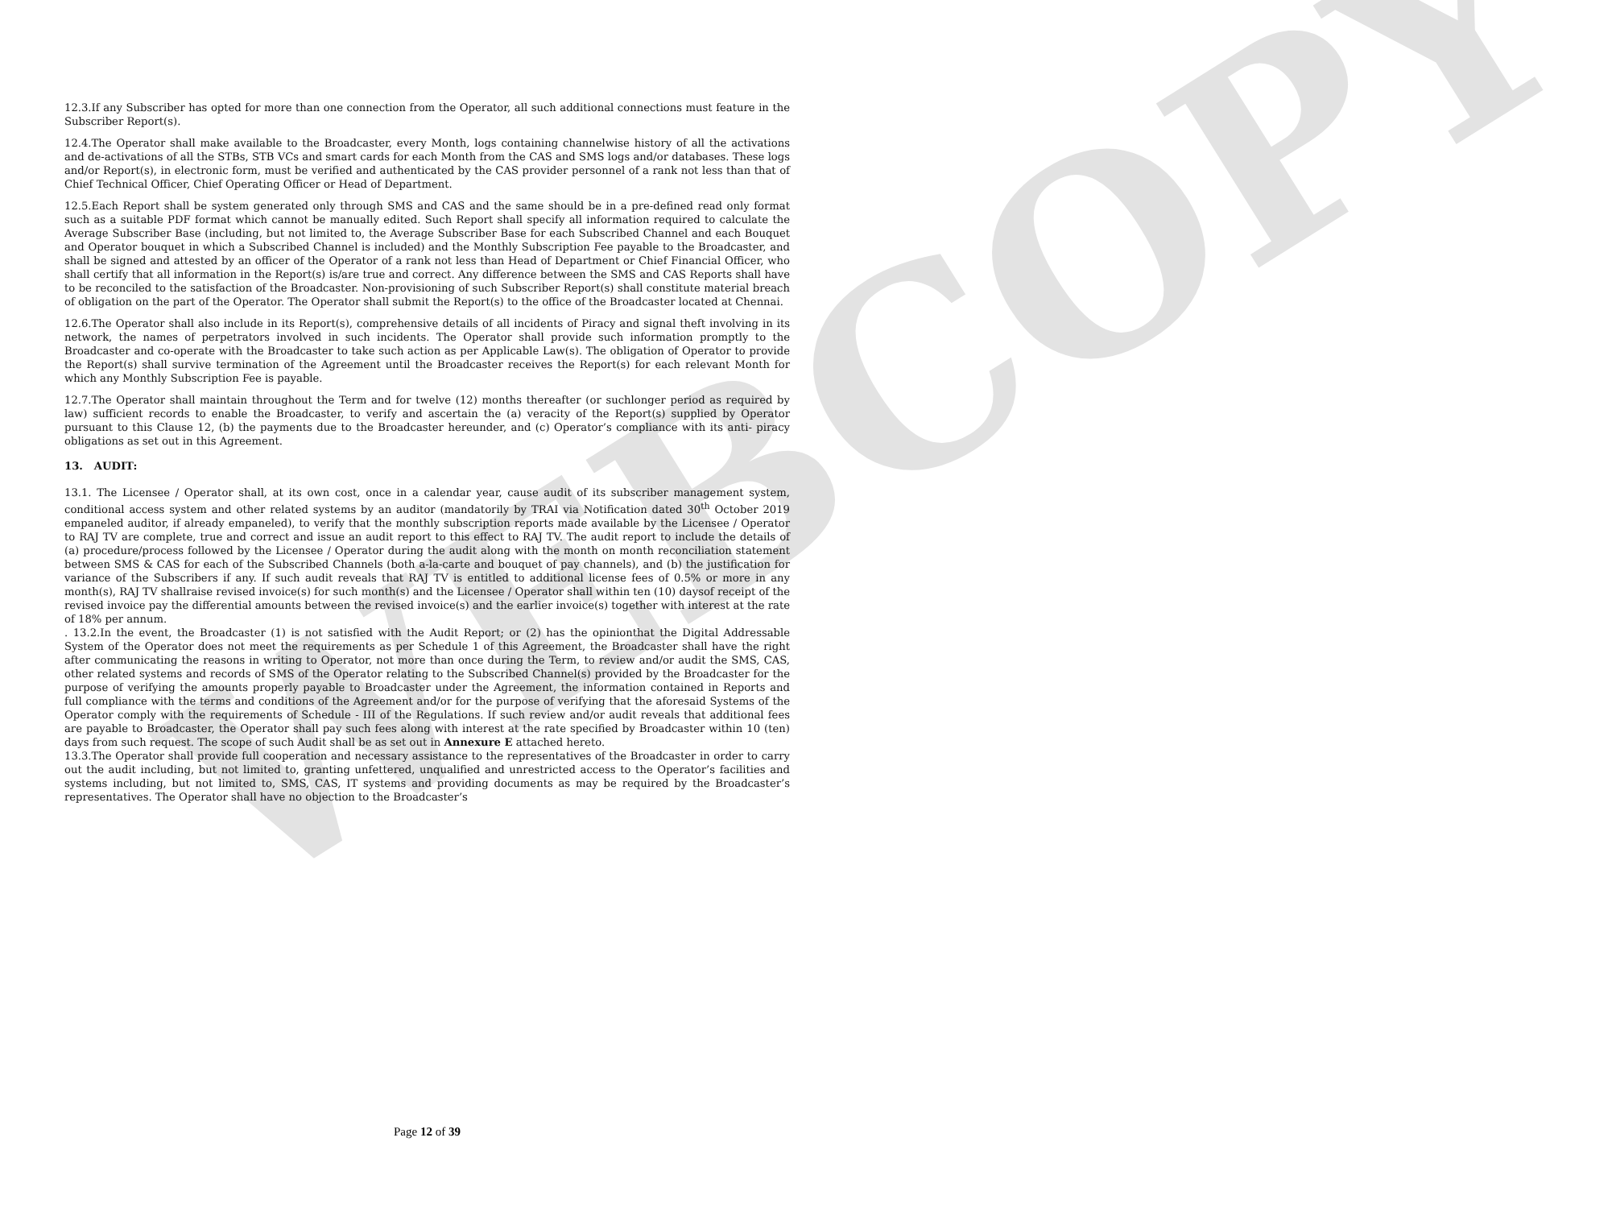WEBCOPY
12.3.If any Subscriber has opted for more than one connection from the Operator, all such additional connections must feature in the Subscriber Report(s).
12.4.The Operator shall make available to the Broadcaster, every Month, logs containing channelwise history of all the activations and de-activations of all the STBs, STB VCs and smart cards for each Month from the CAS and SMS logs and/or databases. These logs and/or Report(s), in electronic form, must be verified and authenticated by the CAS provider personnel of a rank not less than that of Chief Technical Officer, Chief Operating Officer or Head of Department.
12.5.Each Report shall be system generated only through SMS and CAS and the same should be in a pre-defined read only format such as a suitable PDF format which cannot be manually edited. Such Report shall specify all information required to calculate the Average Subscriber Base (including, but not limited to, the Average Subscriber Base for each Subscribed Channel and each Bouquet and Operator bouquet in which a Subscribed Channel is included) and the Monthly Subscription Fee payable to the Broadcaster, and shall be signed and attested by an officer of the Operator of a rank not less than Head of Department or Chief Financial Officer, who shall certify that all information in the Report(s) is/are true and correct. Any difference between the SMS and CAS Reports shall have to be reconciled to the satisfaction of the Broadcaster. Non-provisioning of such Subscriber Report(s) shall constitute material breach of obligation on the part of the Operator. The Operator shall submit the Report(s) to the office of the Broadcaster located at Chennai.
12.6.The Operator shall also include in its Report(s), comprehensive details of all incidents of Piracy and signal theft involving in its network, the names of perpetrators involved in such incidents. The Operator shall provide such information promptly to the Broadcaster and co-operate with the Broadcaster to take such action as per Applicable Law(s). The obligation of Operator to provide the Report(s) shall survive termination of the Agreement until the Broadcaster receives the Report(s) for each relevant Month for which any Monthly Subscription Fee is payable.
12.7.The Operator shall maintain throughout the Term and for twelve (12) months thereafter (or suchlonger period as required by law) sufficient records to enable the Broadcaster, to verify and ascertain the (a) veracity of the Report(s) supplied by Operator pursuant to this Clause 12, (b) the payments due to the Broadcaster hereunder, and (c) Operator’s compliance with its anti- piracy obligations as set out in this Agreement.
13. AUDIT:
13.1. The Licensee / Operator shall, at its own cost, once in a calendar year, cause audit of its subscriber management system, conditional access system and other related systems by an auditor (mandatorily by TRAI via Notification dated 30<sup>th</sup> October 2019 empaneled auditor, if already empaneled), to verify that the monthly subscription reports made available by the Licensee / Operator to RAJ TV are complete, true and correct and issue an audit report to this effect to RAJ TV. The audit report to include the details of (a) procedure/process followed by the Licensee / Operator during the audit along with the month on month reconciliation statement between SMS & CAS for each of the Subscribed Channels (both a-la-carte and bouquet of pay channels), and (b) the justification for variance of the Subscribers if any. If such audit reveals that RAJ TV is entitled to additional license fees of 0.5% or more in any month(s), RAJ TV shallraise revised invoice(s) for such month(s) and the Licensee / Operator shall within ten (10) daysof receipt of the revised invoice pay the differential amounts between the revised invoice(s) and the earlier invoice(s) together with interest at the rate of 18% per annum.
. 13.2.In the event, the Broadcaster (1) is not satisfied with the Audit Report; or (2) has the opinionthat the Digital Addressable System of the Operator does not meet the requirements as per Schedule 1 of this Agreement, the Broadcaster shall have the right after communicating the reasons in writing to Operator, not more than once during the Term, to review and/or audit the SMS, CAS, other related systems and records of SMS of the Operator relating to the Subscribed Channel(s) provided by the Broadcaster for the purpose of verifying the amounts properly payable to Broadcaster under the Agreement, the information contained in Reports and full compliance with the terms and conditions of the Agreement and/or for the purpose of verifying that the aforesaid Systems of the Operator comply with the requirements of Schedule - III of the Regulations. If such review and/or audit reveals that additional fees are payable to Broadcaster, the Operator shall pay such fees along with interest at the rate specified by Broadcaster within 10 (ten) days from such request. The scope of such Audit shall be as set out in Annexure E attached hereto.
13.3.The Operator shall provide full cooperation and necessary assistance to the representatives of the Broadcaster in order to carry out the audit including, but not limited to, granting unfettered, unqualified and unrestricted access to the Operator’s facilities and systems including, but not limited to, SMS, CAS, IT systems and providing documents as may be required by the Broadcaster’s representatives. The Operator shall have no objection to the Broadcaster’s
Page 12 of 39